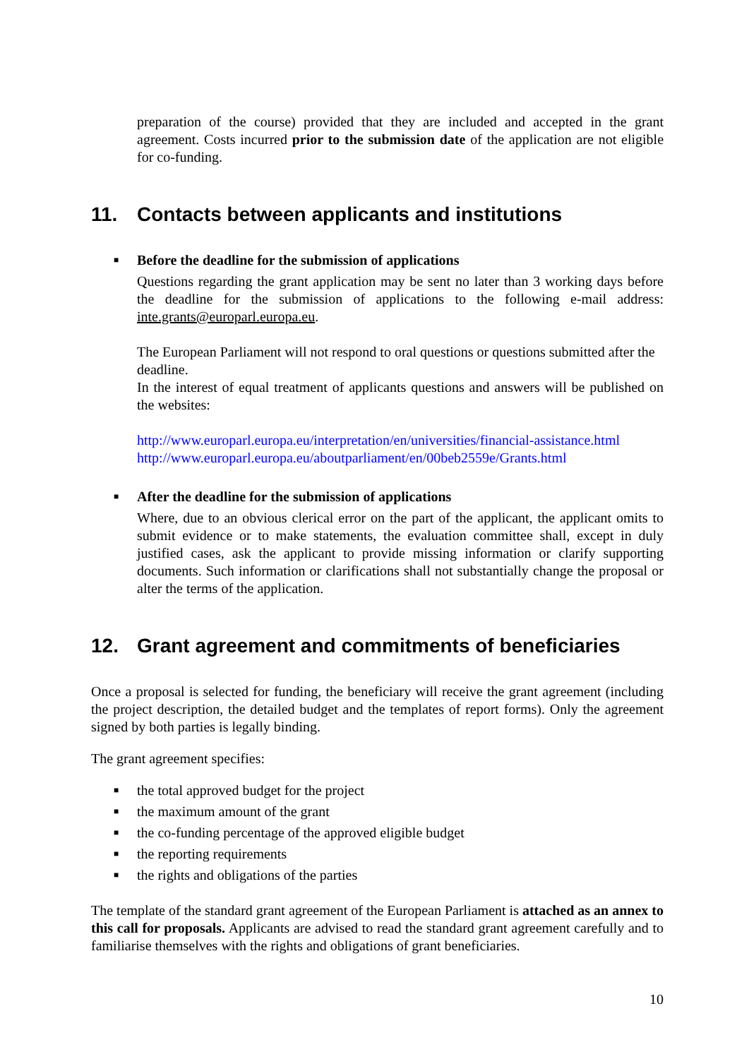preparation of the course) provided that they are included and accepted in the grant agreement. Costs incurred prior to the submission date of the application are not eligible for co-funding.
11. Contacts between applicants and institutions
■
Before the deadline for the submission of applications
Questions regarding the grant application may be sent no later than 3 working days before the deadline for the submission of applications to the following e-mail address: inte.grants@europarl.europa.eu.
The European Parliament will not respond to oral questions or questions submitted after the deadline.
In the interest of equal treatment of applicants questions and answers will be published on the websites:
http://www.europarl.europa.eu/interpretation/en/universities/financial-assistance.html
http://www.europarl.europa.eu/aboutparliament/en/00beb2559e/Grants.html
■
After the deadline for the submission of applications
Where, due to an obvious clerical error on the part of the applicant, the applicant omits to submit evidence or to make statements, the evaluation committee shall, except in duly justified cases, ask the applicant to provide missing information or clarify supporting documents. Such information or clarifications shall not substantially change the proposal or alter the terms of the application.
12. Grant agreement and commitments of beneficiaries
Once a proposal is selected for funding, the beneficiary will receive the grant agreement (including the project description, the detailed budget and the templates of report forms). Only the agreement signed by both parties is legally binding.
The grant agreement specifies:
■ the total approved budget for the project
■ the maximum amount of the grant
■ the co-funding percentage of the approved eligible budget
■ the reporting requirements
■ the rights and obligations of the parties
The template of the standard grant agreement of the European Parliament is attached as an annex to this call for proposals. Applicants are advised to read the standard grant agreement carefully and to familiarise themselves with the rights and obligations of grant beneficiaries.
10